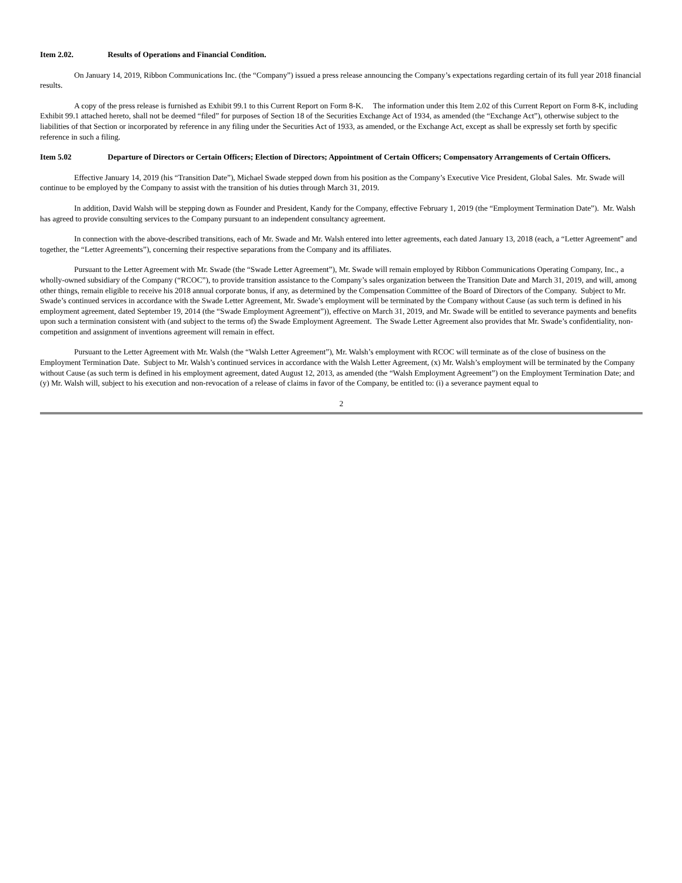Item 2.02. Results of Operations and Financial Condition.
On January 14, 2019, Ribbon Communications Inc. (the “Company”) issued a press release announcing the Company’s expectations regarding certain of its full year 2018 financial results.
A copy of the press release is furnished as Exhibit 99.1 to this Current Report on Form 8-K. The information under this Item 2.02 of this Current Report on Form 8-K, including Exhibit 99.1 attached hereto, shall not be deemed “filed” for purposes of Section 18 of the Securities Exchange Act of 1934, as amended (the “Exchange Act”), otherwise subject to the liabilities of that Section or incorporated by reference in any filing under the Securities Act of 1933, as amended, or the Exchange Act, except as shall be expressly set forth by specific reference in such a filing.
Item 5.02 Departure of Directors or Certain Officers; Election of Directors; Appointment of Certain Officers; Compensatory Arrangements of Certain Officers.
Effective January 14, 2019 (his “Transition Date”), Michael Swade stepped down from his position as the Company’s Executive Vice President, Global Sales. Mr. Swade will continue to be employed by the Company to assist with the transition of his duties through March 31, 2019.
In addition, David Walsh will be stepping down as Founder and President, Kandy for the Company, effective February 1, 2019 (the “Employment Termination Date”). Mr. Walsh has agreed to provide consulting services to the Company pursuant to an independent consultancy agreement.
In connection with the above-described transitions, each of Mr. Swade and Mr. Walsh entered into letter agreements, each dated January 13, 2018 (each, a “Letter Agreement” and together, the “Letter Agreements”), concerning their respective separations from the Company and its affiliates.
Pursuant to the Letter Agreement with Mr. Swade (the “Swade Letter Agreement”), Mr. Swade will remain employed by Ribbon Communications Operating Company, Inc., a wholly-owned subsidiary of the Company (“RCOC”), to provide transition assistance to the Company’s sales organization between the Transition Date and March 31, 2019, and will, among other things, remain eligible to receive his 2018 annual corporate bonus, if any, as determined by the Compensation Committee of the Board of Directors of the Company. Subject to Mr. Swade’s continued services in accordance with the Swade Letter Agreement, Mr. Swade’s employment will be terminated by the Company without Cause (as such term is defined in his employment agreement, dated September 19, 2014 (the “Swade Employment Agreement”)), effective on March 31, 2019, and Mr. Swade will be entitled to severance payments and benefits upon such a termination consistent with (and subject to the terms of) the Swade Employment Agreement. The Swade Letter Agreement also provides that Mr. Swade’s confidentiality, non-competition and assignment of inventions agreement will remain in effect.
Pursuant to the Letter Agreement with Mr. Walsh (the “Walsh Letter Agreement”), Mr. Walsh’s employment with RCOC will terminate as of the close of business on the Employment Termination Date. Subject to Mr. Walsh’s continued services in accordance with the Walsh Letter Agreement, (x) Mr. Walsh’s employment will be terminated by the Company without Cause (as such term is defined in his employment agreement, dated August 12, 2013, as amended (the “Walsh Employment Agreement”) on the Employment Termination Date; and (y) Mr. Walsh will, subject to his execution and non-revocation of a release of claims in favor of the Company, be entitled to: (i) a severance payment equal to
2